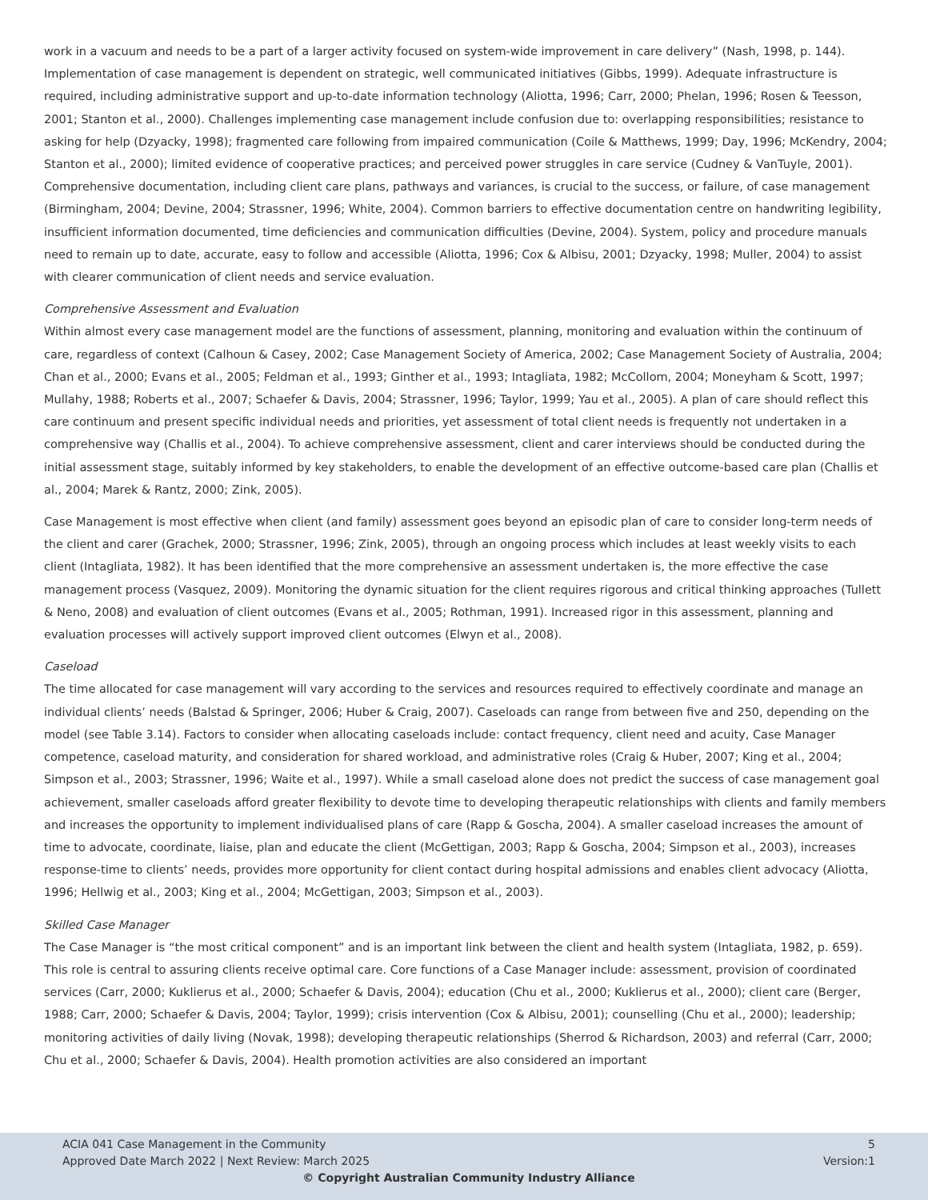work in a vacuum and needs to be a part of a larger activity focused on system-wide improvement in care delivery” (Nash, 1998, p. 144). Implementation of case management is dependent on strategic, well communicated initiatives (Gibbs, 1999). Adequate infrastructure is required, including administrative support and up-to-date information technology (Aliotta, 1996; Carr, 2000; Phelan, 1996; Rosen & Teesson, 2001; Stanton et al., 2000). Challenges implementing case management include confusion due to: overlapping responsibilities; resistance to asking for help (Dzyacky, 1998); fragmented care following from impaired communication (Coile & Matthews, 1999; Day, 1996; McKendry, 2004; Stanton et al., 2000); limited evidence of cooperative practices; and perceived power struggles in care service (Cudney & VanTuyle, 2001). Comprehensive documentation, including client care plans, pathways and variances, is crucial to the success, or failure, of case management (Birmingham, 2004; Devine, 2004; Strassner, 1996; White, 2004). Common barriers to effective documentation centre on handwriting legibility, insufficient information documented, time deficiencies and communication difficulties (Devine, 2004). System, policy and procedure manuals need to remain up to date, accurate, easy to follow and accessible (Aliotta, 1996; Cox & Albisu, 2001; Dzyacky, 1998; Muller, 2004) to assist with clearer communication of client needs and service evaluation.
Comprehensive Assessment and Evaluation
Within almost every case management model are the functions of assessment, planning, monitoring and evaluation within the continuum of care, regardless of context (Calhoun & Casey, 2002; Case Management Society of America, 2002; Case Management Society of Australia, 2004; Chan et al., 2000; Evans et al., 2005; Feldman et al., 1993; Ginther et al., 1993; Intagliata, 1982; McCollom, 2004; Moneyham & Scott, 1997; Mullahy, 1988; Roberts et al., 2007; Schaefer & Davis, 2004; Strassner, 1996; Taylor, 1999; Yau et al., 2005). A plan of care should reflect this care continuum and present specific individual needs and priorities, yet assessment of total client needs is frequently not undertaken in a comprehensive way (Challis et al., 2004). To achieve comprehensive assessment, client and carer interviews should be conducted during the initial assessment stage, suitably informed by key stakeholders, to enable the development of an effective outcome-based care plan (Challis et al., 2004; Marek & Rantz, 2000; Zink, 2005).
Case Management is most effective when client (and family) assessment goes beyond an episodic plan of care to consider long-term needs of the client and carer (Grachek, 2000; Strassner, 1996; Zink, 2005), through an ongoing process which includes at least weekly visits to each client (Intagliata, 1982). It has been identified that the more comprehensive an assessment undertaken is, the more effective the case management process (Vasquez, 2009). Monitoring the dynamic situation for the client requires rigorous and critical thinking approaches (Tullett & Neno, 2008) and evaluation of client outcomes (Evans et al., 2005; Rothman, 1991). Increased rigor in this assessment, planning and evaluation processes will actively support improved client outcomes (Elwyn et al., 2008).
Caseload
The time allocated for case management will vary according to the services and resources required to effectively coordinate and manage an individual clients’ needs (Balstad & Springer, 2006; Huber & Craig, 2007). Caseloads can range from between five and 250, depending on the model (see Table 3.14). Factors to consider when allocating caseloads include: contact frequency, client need and acuity, Case Manager competence, caseload maturity, and consideration for shared workload, and administrative roles (Craig & Huber, 2007; King et al., 2004; Simpson et al., 2003; Strassner, 1996; Waite et al., 1997). While a small caseload alone does not predict the success of case management goal achievement, smaller caseloads afford greater flexibility to devote time to developing therapeutic relationships with clients and family members and increases the opportunity to implement individualised plans of care (Rapp & Goscha, 2004). A smaller caseload increases the amount of time to advocate, coordinate, liaise, plan and educate the client (McGettigan, 2003; Rapp & Goscha, 2004; Simpson et al., 2003), increases response-time to clients’ needs, provides more opportunity for client contact during hospital admissions and enables client advocacy (Aliotta, 1996; Hellwig et al., 2003; King et al., 2004; McGettigan, 2003; Simpson et al., 2003).
Skilled Case Manager
The Case Manager is “the most critical component” and is an important link between the client and health system (Intagliata, 1982, p. 659). This role is central to assuring clients receive optimal care. Core functions of a Case Manager include: assessment, provision of coordinated services (Carr, 2000; Kuklierus et al., 2000; Schaefer & Davis, 2004); education (Chu et al., 2000; Kuklierus et al., 2000); client care (Berger, 1988; Carr, 2000; Schaefer & Davis, 2004; Taylor, 1999); crisis intervention (Cox & Albisu, 2001); counselling (Chu et al., 2000); leadership; monitoring activities of daily living (Novak, 1998); developing therapeutic relationships (Sherrod & Richardson, 2003) and referral (Carr, 2000; Chu et al., 2000; Schaefer & Davis, 2004). Health promotion activities are also considered an important
ACIA 041 Case Management in the Community 5
Approved Date March 2022 | Next Review: March 2025 Version:1
© Copyright Australian Community Industry Alliance